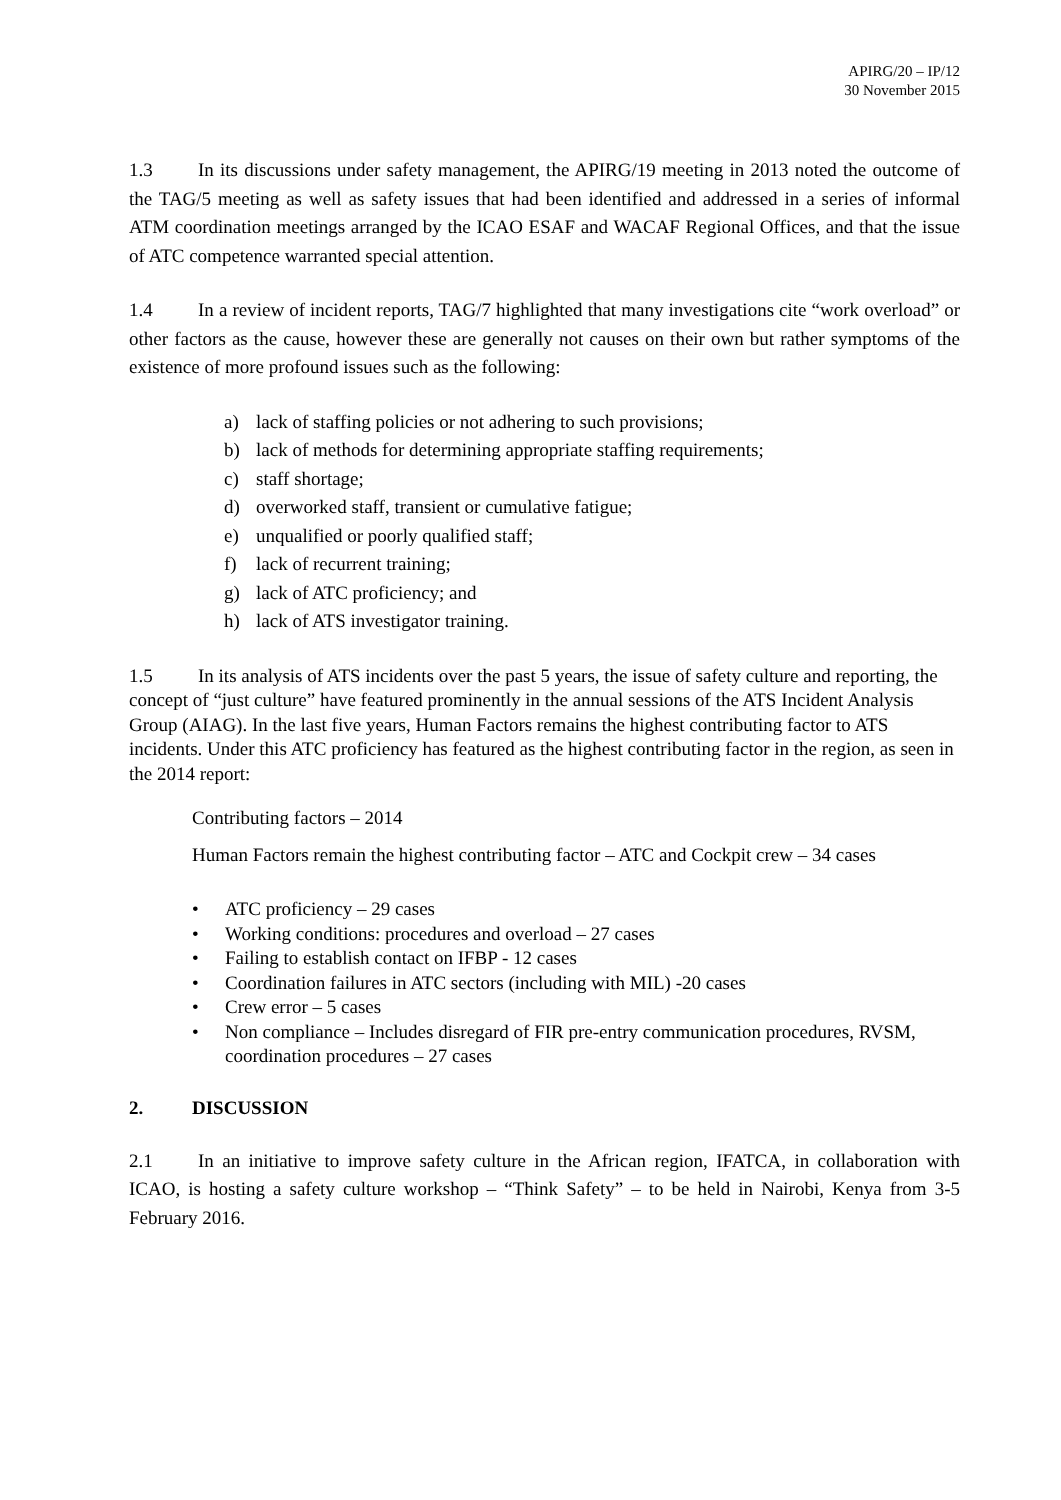APIRG/20 – IP/12
30 November 2015
1.3 In its discussions under safety management, the APIRG/19 meeting in 2013 noted the outcome of the TAG/5 meeting as well as safety issues that had been identified and addressed in a series of informal ATM coordination meetings arranged by the ICAO ESAF and WACAF Regional Offices, and that the issue of ATC competence warranted special attention.
1.4 In a review of incident reports, TAG/7 highlighted that many investigations cite “work overload” or other factors as the cause, however these are generally not causes on their own but rather symptoms of the existence of more profound issues such as the following:
a) lack of staffing policies or not adhering to such provisions;
b) lack of methods for determining appropriate staffing requirements;
c) staff shortage;
d) overworked staff, transient or cumulative fatigue;
e) unqualified or poorly qualified staff;
f) lack of recurrent training;
g) lack of ATC proficiency; and
h) lack of ATS investigator training.
1.5 In its analysis of ATS incidents over the past 5 years, the issue of safety culture and reporting, the concept of “just culture” have featured prominently in the annual sessions of the ATS Incident Analysis Group (AIAG). In the last five years, Human Factors remains the highest contributing factor to ATS incidents. Under this ATC proficiency has featured as the highest contributing factor in the region, as seen in the 2014 report:
Contributing factors – 2014
Human Factors remain the highest contributing factor – ATC and Cockpit crew – 34 cases
• ATC proficiency – 29 cases
• Working conditions: procedures and overload – 27 cases
• Failing to establish contact on IFBP - 12 cases
• Coordination failures in ATC sectors (including with MIL) -20 cases
• Crew error – 5 cases
• Non compliance – Includes disregard of FIR pre-entry communication procedures, RVSM, coordination procedures – 27 cases
2. DISCUSSION
2.1 In an initiative to improve safety culture in the African region, IFATCA, in collaboration with ICAO, is hosting a safety culture workshop – “Think Safety” – to be held in Nairobi, Kenya from 3-5 February 2016.